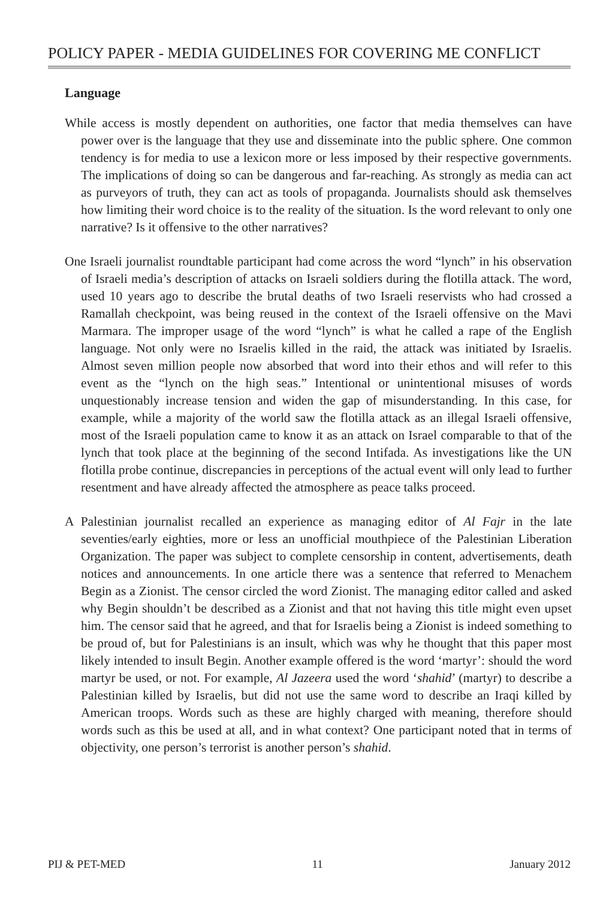POLICY PAPER - MEDIA GUIDELINES FOR COVERING ME CONFLICT
Language
While access is mostly dependent on authorities, one factor that media themselves can have power over is the language that they use and disseminate into the public sphere. One common tendency is for media to use a lexicon more or less imposed by their respective governments. The implications of doing so can be dangerous and far-reaching. As strongly as media can act as purveyors of truth, they can act as tools of propaganda. Journalists should ask themselves how limiting their word choice is to the reality of the situation. Is the word relevant to only one narrative? Is it offensive to the other narratives?
One Israeli journalist roundtable participant had come across the word “lynch” in his observation of Israeli media’s description of attacks on Israeli soldiers during the flotilla attack. The word, used 10 years ago to describe the brutal deaths of two Israeli reservists who had crossed a Ramallah checkpoint, was being reused in the context of the Israeli offensive on the Mavi Marmara. The improper usage of the word “lynch” is what he called a rape of the English language. Not only were no Israelis killed in the raid, the attack was initiated by Israelis. Almost seven million people now absorbed that word into their ethos and will refer to this event as the “lynch on the high seas.” Intentional or unintentional misuses of words unquestionably increase tension and widen the gap of misunderstanding. In this case, for example, while a majority of the world saw the flotilla attack as an illegal Israeli offensive, most of the Israeli population came to know it as an attack on Israel comparable to that of the lynch that took place at the beginning of the second Intifada. As investigations like the UN flotilla probe continue, discrepancies in perceptions of the actual event will only lead to further resentment and have already affected the atmosphere as peace talks proceed.
A Palestinian journalist recalled an experience as managing editor of Al Fajr in the late seventies/early eighties, more or less an unofficial mouthpiece of the Palestinian Liberation Organization. The paper was subject to complete censorship in content, advertisements, death notices and announcements. In one article there was a sentence that referred to Menachem Begin as a Zionist. The censor circled the word Zionist. The managing editor called and asked why Begin shouldn’t be described as a Zionist and that not having this title might even upset him. The censor said that he agreed, and that for Israelis being a Zionist is indeed something to be proud of, but for Palestinians is an insult, which was why he thought that this paper most likely intended to insult Begin. Another example offered is the word ‘martyr’: should the word martyr be used, or not. For example, Al Jazeera used the word ‘shahid’ (martyr) to describe a Palestinian killed by Israelis, but did not use the same word to describe an Iraqi killed by American troops. Words such as these are highly charged with meaning, therefore should words such as this be used at all, and in what context? One participant noted that in terms of objectivity, one person’s terrorist is another person’s shahid.
PIJ & PET-MED 11 January 2012